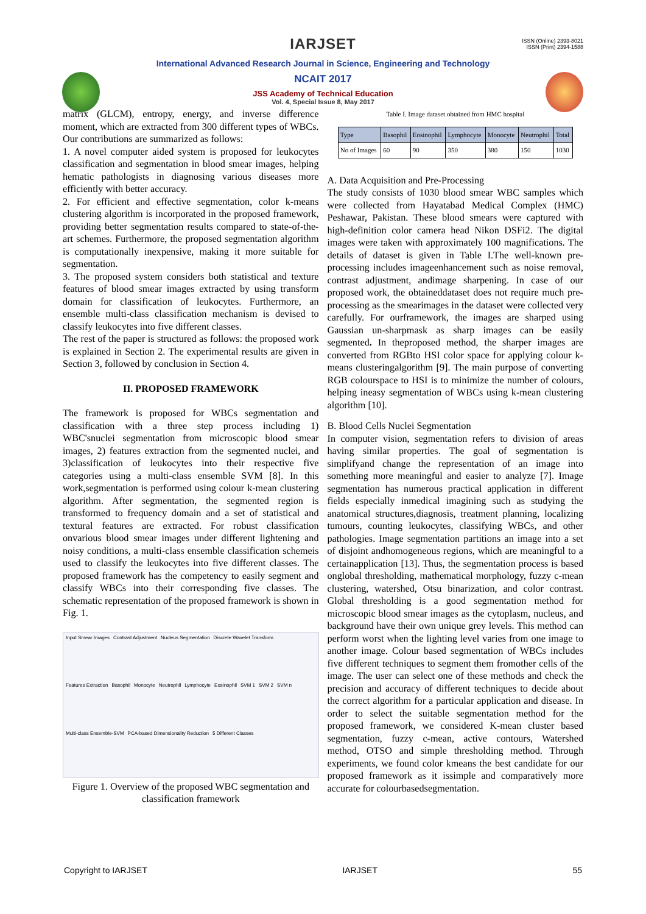ISSN (Online) 2393-8021
ISSN (Print) 2394-1588
IARJSET
International Advanced Research Journal in Science, Engineering and Technology
NCAIT 2017
JSS Academy of Technical Education
Vol. 4, Special Issue 8, May 2017
matrix (GLCM), entropy, energy, and inverse difference moment, which are extracted from 300 different types of WBCs. Our contributions are summarized as follows:
1. A novel computer aided system is proposed for leukocytes classification and segmentation in blood smear images, helping hematic pathologists in diagnosing various diseases more efficiently with better accuracy.
2. For efficient and effective segmentation, color k-means clustering algorithm is incorporated in the proposed framework, providing better segmentation results compared to state-of-the-art schemes. Furthermore, the proposed segmentation algorithm is computationally inexpensive, making it more suitable for segmentation.
3. The proposed system considers both statistical and texture features of blood smear images extracted by using transform domain for classification of leukocytes. Furthermore, an ensemble multi-class classification mechanism is devised to classify leukocytes into five different classes.
The rest of the paper is structured as follows: the proposed work is explained in Section 2. The experimental results are given in Section 3, followed by conclusion in Section 4.
II. PROPOSED FRAMEWORK
The framework is proposed for WBCs segmentation and classification with a three step process including 1) WBC'snuclei segmentation from microscopic blood smear images, 2) features extraction from the segmented nuclei, and 3)classification of leukocytes into their respective five categories using a multi-class ensemble SVM [8]. In this work,segmentation is performed using colour k-mean clustering algorithm. After segmentation, the segmented region is transformed to frequency domain and a set of statistical and textural features are extracted. For robust classification onvarious blood smear images under different lightening and noisy conditions, a multi-class ensemble classification schemeis used to classify the leukocytes into five different classes. The proposed framework has the competency to easily segment and classify WBCs into their corresponding five classes. The schematic representation of the proposed framework is shown in Fig. 1.
Input Smear Images Contrast Adjustment Nucleus Segmentation Discrete Wavelet Transform Features Extraction Basophil Monocyte Neutrophil Lymphocyte Eosinophil SVM 1 SVM 2 SVM n Multi-class Ensemble-SVM PCA-based Dimensionality Reduction 5 Different Classes
Figure 1. Overview of the proposed WBC segmentation and classification framework
Table I. Image dataset obtained from HMC hospital
| Type | Basophil | Eosinophil | Lymphocyte | Monocyte | Neutrophil | Total |
| --- | --- | --- | --- | --- | --- | --- |
| No of Images | 60 | 90 | 350 | 380 | 150 | 1030 |
A. Data Acquisition and Pre-Processing
The study consists of 1030 blood smear WBC samples which were collected from Hayatabad Medical Complex (HMC) Peshawar, Pakistan. These blood smears were captured with high-definition color camera head Nikon DSFi2. The digital images were taken with approximately 100 magnifications. The details of dataset is given in Table I.The well-known pre-processing includes imageenhancement such as noise removal, contrast adjustment, andimage sharpening. In case of our proposed work, the obtaineddataset does not require much pre-processing as the smearimages in the dataset were collected very carefully. For ourframework, the images are sharped using Gaussian un-sharpmask as sharp images can be easily segmented. In theproposed method, the sharper images are converted from RGBto HSI color space for applying colour k-means clusteringalgorithm [9]. The main purpose of converting RGB colourspace to HSI is to minimize the number of colours, helping ineasy segmentation of WBCs using k-mean clustering algorithm [10].
B. Blood Cells Nuclei Segmentation
In computer vision, segmentation refers to division of areas having similar properties. The goal of segmentation is simplifyand change the representation of an image into something more meaningful and easier to analyze [7]. Image segmentation has numerous practical application in different fields especially inmedical imagining such as studying the anatomical structures,diagnosis, treatment planning, localizing tumours, counting leukocytes, classifying WBCs, and other pathologies. Image segmentation partitions an image into a set of disjoint andhomogeneous regions, which are meaningful to a certainapplication [13]. Thus, the segmentation process is based onglobal thresholding, mathematical morphology, fuzzy c-mean clustering, watershed, Otsu binarization, and color contrast. Global thresholding is a good segmentation method for microscopic blood smear images as the cytoplasm, nucleus, and background have their own unique grey levels. This method can perform worst when the lighting level varies from one image to another image. Colour based segmentation of WBCs includes five different techniques to segment them fromother cells of the image. The user can select one of these methods and check the precision and accuracy of different techniques to decide about the correct algorithm for a particular application and disease. In order to select the suitable segmentation method for the proposed framework, we considered K-mean cluster based segmentation, fuzzy c-mean, active contours, Watershed method, OTSO and simple thresholding method. Through experiments, we found color kmeans the best candidate for our proposed framework as it issimple and comparatively more accurate for colourbasedsegmentation.
Copyright to IARJSET IARJSET 55